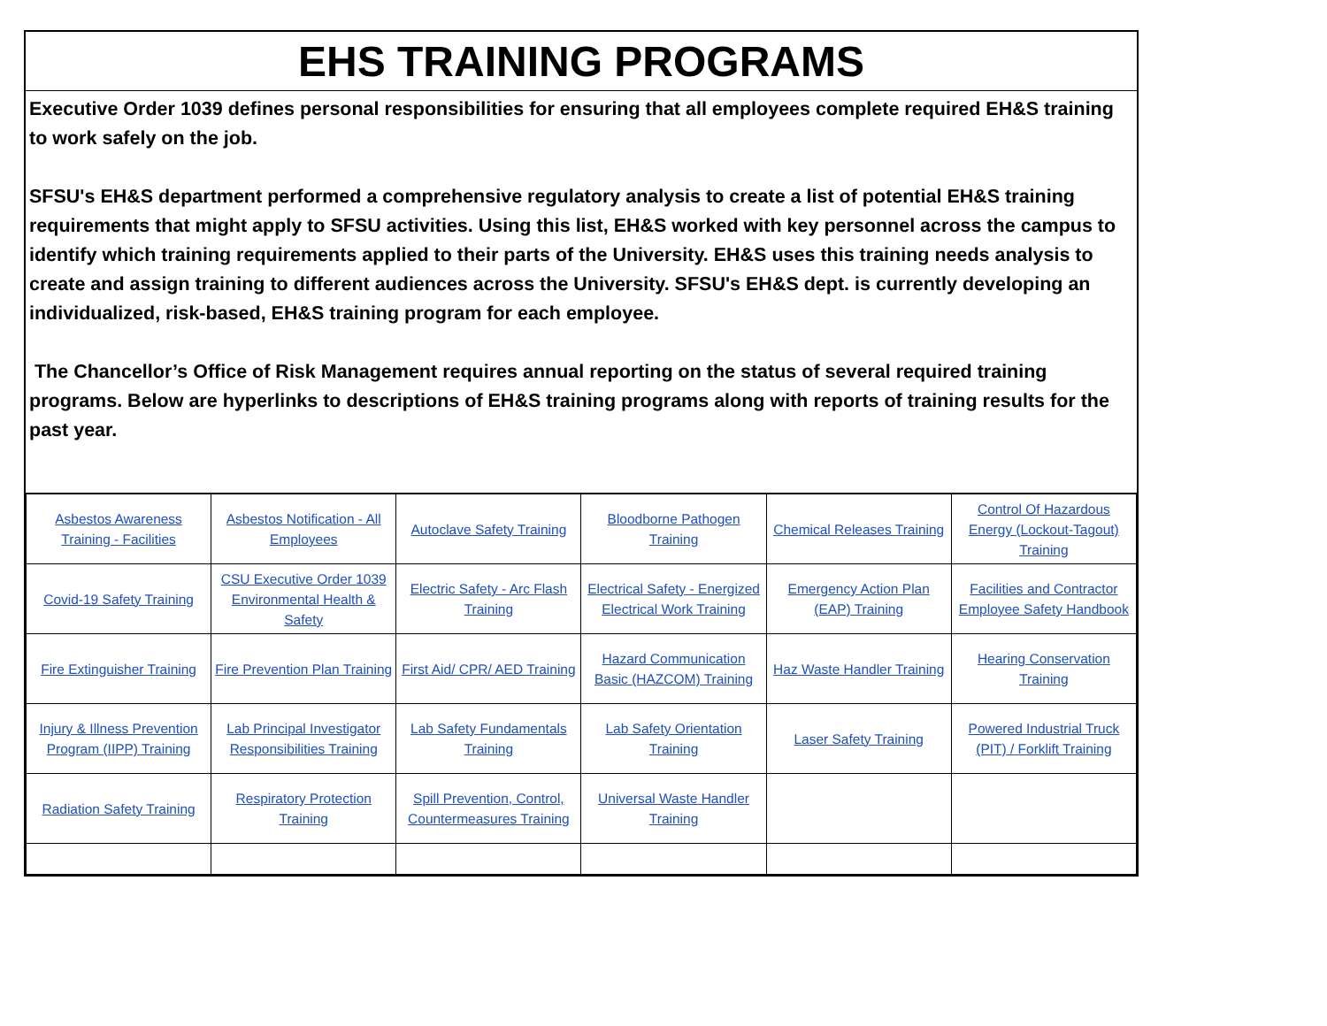EHS TRAINING PROGRAMS
Executive Order 1039 defines personal responsibilities for ensuring that all employees complete required EH&S training to work safely on the job.
SFSU's EH&S department performed a comprehensive regulatory analysis to create a list of potential EH&S training requirements that might apply to SFSU activities. Using this list, EH&S worked with key personnel across the campus to identify which training requirements applied to their parts of the University. EH&S uses this training needs analysis to create and assign training to different audiences across the University. SFSU's EH&S dept. is currently developing an individualized, risk-based, EH&S training program for each employee.
The Chancellor’s Office of Risk Management requires annual reporting on the status of several required training programs. Below are hyperlinks to descriptions of EH&S training programs along with reports of training results for the past year.
| Asbestos Awareness Training - Facilities | Asbestos Notification - All Employees | Autoclave Safety Training | Bloodborne Pathogen Training | Chemical Releases Training | Control Of Hazardous Energy (Lockout-Tagout) Training |
| Covid-19 Safety Training | CSU Executive Order 1039 Environmental Health & Safety | Electric Safety - Arc Flash Training | Electrical Safety - Energized Electrical Work Training | Emergency Action Plan (EAP) Training | Facilities and Contractor Employee Safety Handbook |
| Fire Extinguisher Training | Fire Prevention Plan Training | First Aid/ CPR/ AED Training | Hazard Communication Basic (HAZCOM) Training | Haz Waste Handler Training | Hearing Conservation Training |
| Injury & Illness Prevention Program (IIPP) Training | Lab Principal Investigator Responsibilities Training | Lab Safety Fundamentals Training | Lab Safety Orientation Training | Laser Safety Training | Powered Industrial Truck (PIT) / Forklift Training |
| Radiation Safety Training | Respiratory Protection Training | Spill Prevention, Control, Countermeasures Training | Universal Waste Handler Training | | |